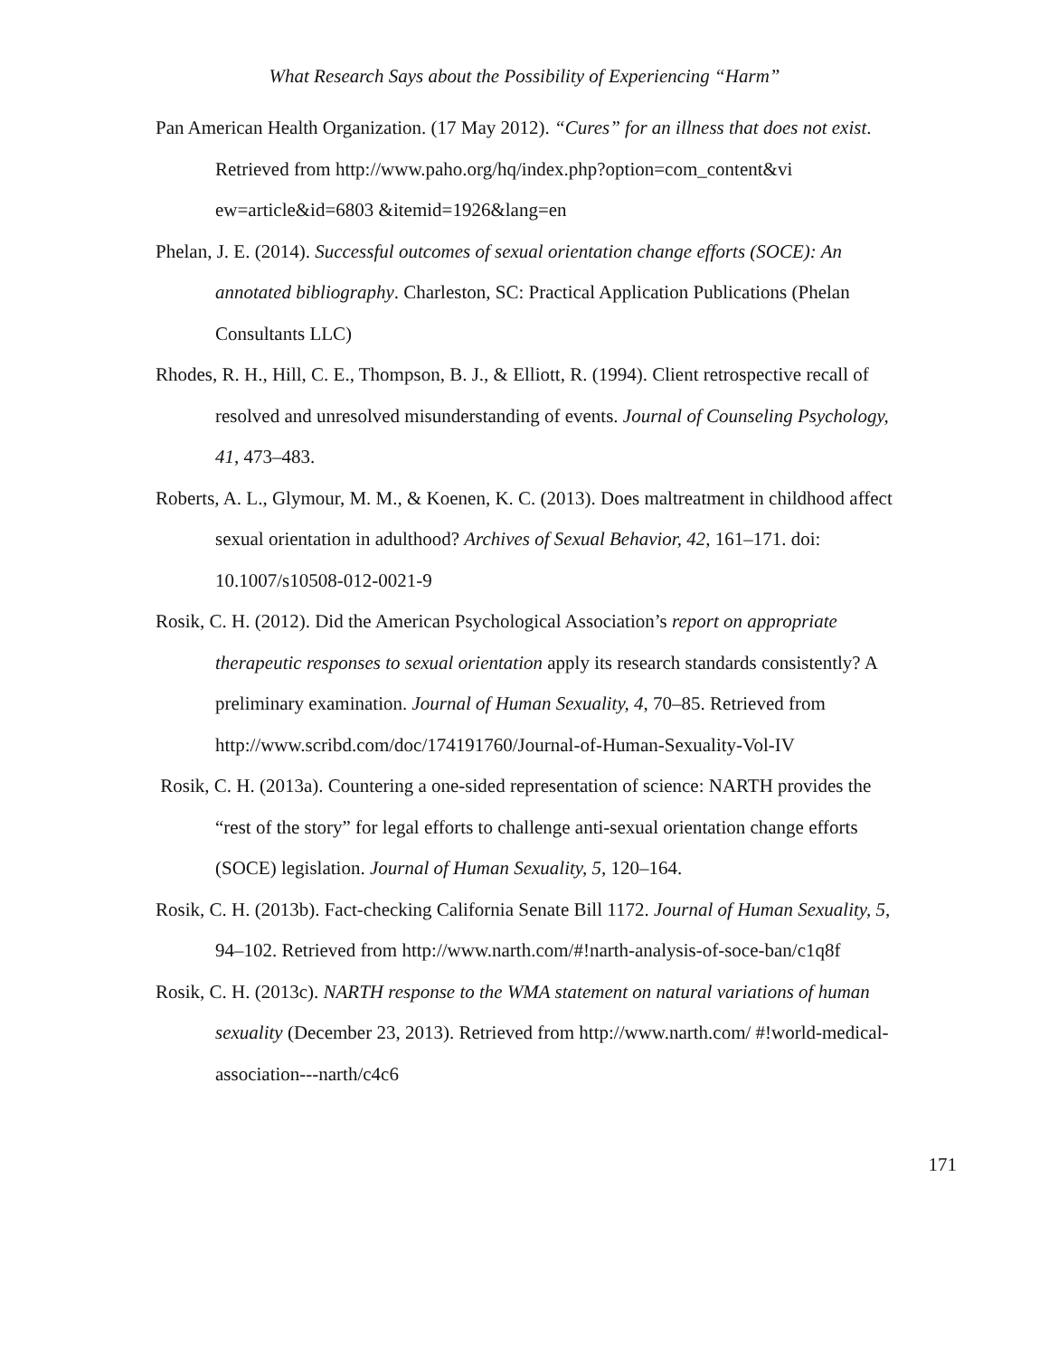What Research Says about the Possibility of Experiencing “Harm”
Pan American Health Organization. (17 May 2012). “Cures” for an illness that does not exist. Retrieved from http://www.paho.org/hq/index.php?option=com_content&vi ew=article&id=6803 &itemid=1926&lang=en
Phelan, J. E. (2014). Successful outcomes of sexual orientation change efforts (SOCE): An annotated bibliography. Charleston, SC: Practical Application Publications (Phelan Consultants LLC)
Rhodes, R. H., Hill, C. E., Thompson, B. J., & Elliott, R. (1994). Client retrospective recall of resolved and unresolved misunderstanding of events. Journal of Counseling Psychology, 41, 473–483.
Roberts, A. L., Glymour, M. M., & Koenen, K. C. (2013). Does maltreatment in childhood affect sexual orientation in adulthood? Archives of Sexual Behavior, 42, 161–171. doi: 10.1007/s10508-012-0021-9
Rosik, C. H. (2012). Did the American Psychological Association’s report on appropriate therapeutic responses to sexual orientation apply its research standards consistently? A preliminary examination. Journal of Human Sexuality, 4, 70–85. Retrieved from http://www.scribd.com/doc/174191760/Journal-of-Human-Sexuality-Vol-IV
Rosik, C. H. (2013a). Countering a one-sided representation of science: NARTH provides the “rest of the story” for legal efforts to challenge anti-sexual orientation change efforts (SOCE) legislation. Journal of Human Sexuality, 5, 120–164.
Rosik, C. H. (2013b). Fact-checking California Senate Bill 1172. Journal of Human Sexuality, 5, 94–102. Retrieved from http://www.narth.com/#!narth-analysis-of-soce-ban/c1q8f
Rosik, C. H. (2013c). NARTH response to the WMA statement on natural variations of human sexuality (December 23, 2013). Retrieved from http://www.narth.com/ #!world-medical-association---narth/c4c6
171